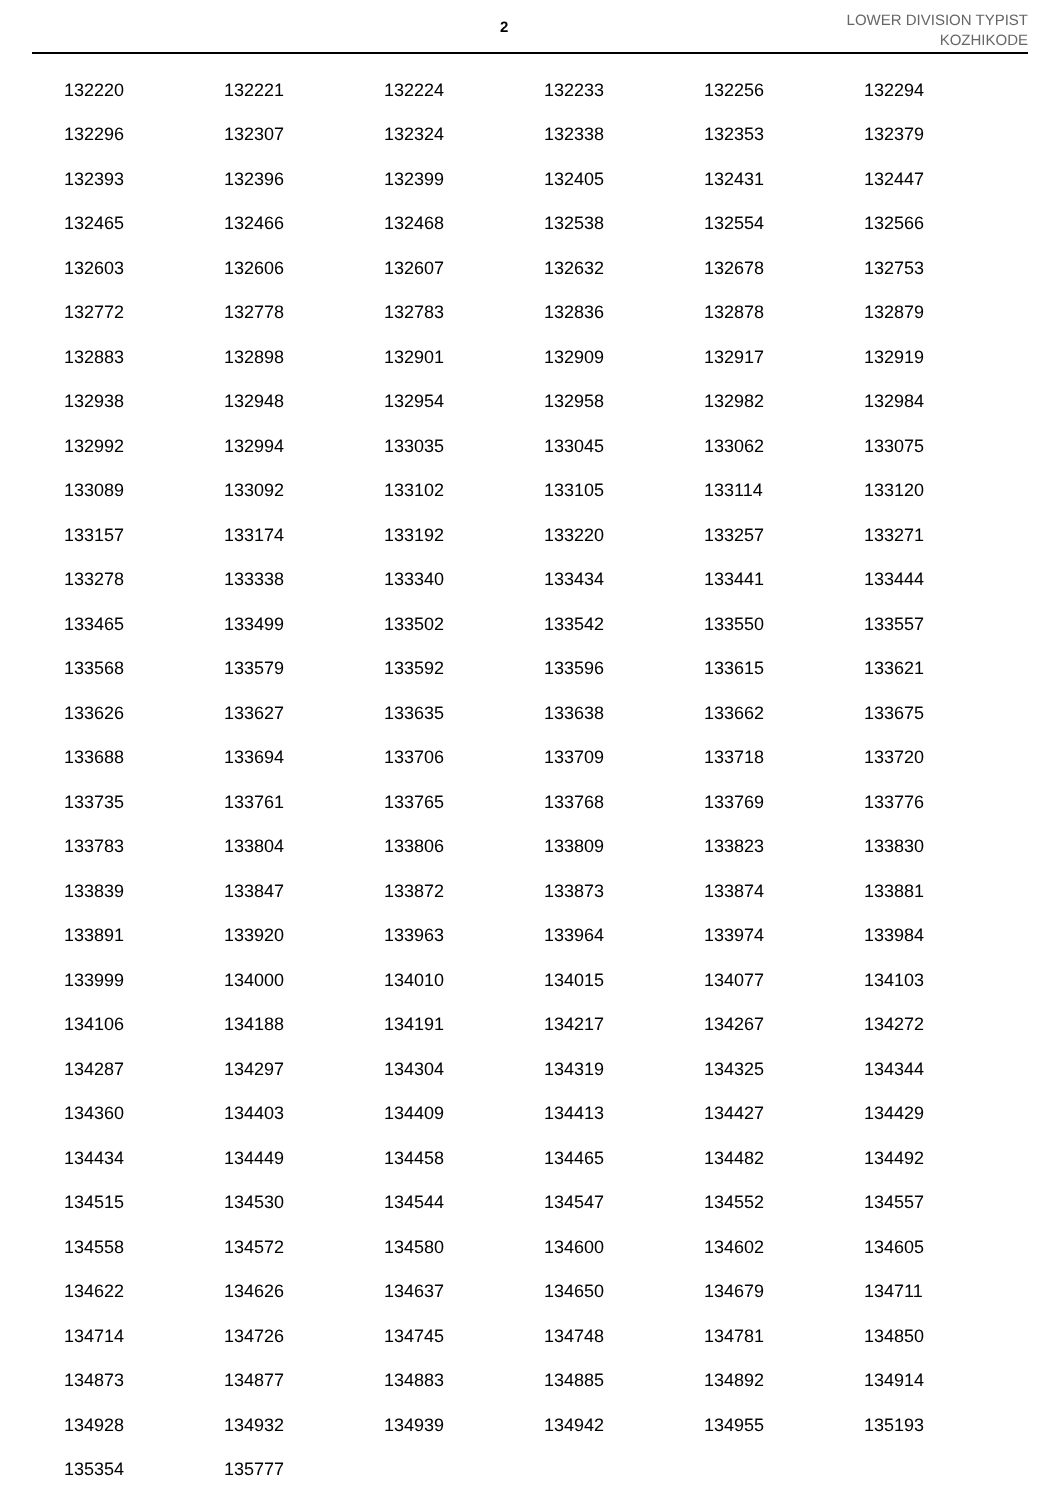2
LOWER DIVISION TYPIST
KOZHIKODE
| 132220 | 132221 | 132224 | 132233 | 132256 | 132294 |
| 132296 | 132307 | 132324 | 132338 | 132353 | 132379 |
| 132393 | 132396 | 132399 | 132405 | 132431 | 132447 |
| 132465 | 132466 | 132468 | 132538 | 132554 | 132566 |
| 132603 | 132606 | 132607 | 132632 | 132678 | 132753 |
| 132772 | 132778 | 132783 | 132836 | 132878 | 132879 |
| 132883 | 132898 | 132901 | 132909 | 132917 | 132919 |
| 132938 | 132948 | 132954 | 132958 | 132982 | 132984 |
| 132992 | 132994 | 133035 | 133045 | 133062 | 133075 |
| 133089 | 133092 | 133102 | 133105 | 133114 | 133120 |
| 133157 | 133174 | 133192 | 133220 | 133257 | 133271 |
| 133278 | 133338 | 133340 | 133434 | 133441 | 133444 |
| 133465 | 133499 | 133502 | 133542 | 133550 | 133557 |
| 133568 | 133579 | 133592 | 133596 | 133615 | 133621 |
| 133626 | 133627 | 133635 | 133638 | 133662 | 133675 |
| 133688 | 133694 | 133706 | 133709 | 133718 | 133720 |
| 133735 | 133761 | 133765 | 133768 | 133769 | 133776 |
| 133783 | 133804 | 133806 | 133809 | 133823 | 133830 |
| 133839 | 133847 | 133872 | 133873 | 133874 | 133881 |
| 133891 | 133920 | 133963 | 133964 | 133974 | 133984 |
| 133999 | 134000 | 134010 | 134015 | 134077 | 134103 |
| 134106 | 134188 | 134191 | 134217 | 134267 | 134272 |
| 134287 | 134297 | 134304 | 134319 | 134325 | 134344 |
| 134360 | 134403 | 134409 | 134413 | 134427 | 134429 |
| 134434 | 134449 | 134458 | 134465 | 134482 | 134492 |
| 134515 | 134530 | 134544 | 134547 | 134552 | 134557 |
| 134558 | 134572 | 134580 | 134600 | 134602 | 134605 |
| 134622 | 134626 | 134637 | 134650 | 134679 | 134711 |
| 134714 | 134726 | 134745 | 134748 | 134781 | 134850 |
| 134873 | 134877 | 134883 | 134885 | 134892 | 134914 |
| 134928 | 134932 | 134939 | 134942 | 134955 | 135193 |
| 135354 | 135777 | | | | |